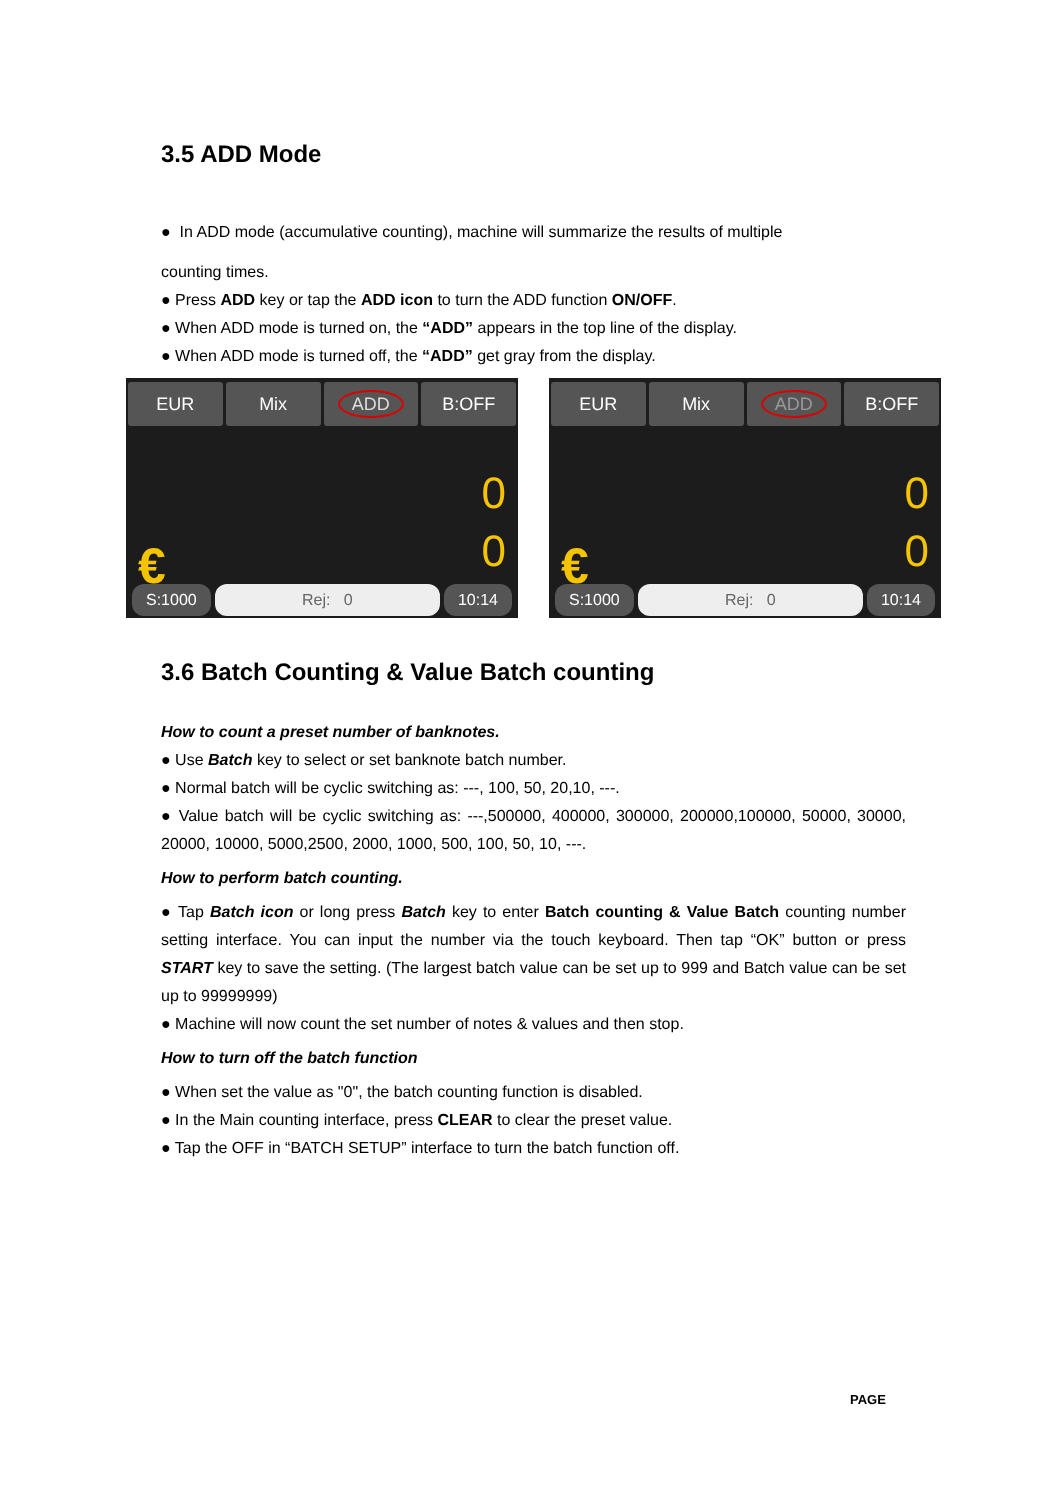3.5 ADD Mode
● In ADD mode (accumulative counting), machine will summarize the results of multiple
counting times.
● Press ADD key or tap the ADD icon to turn the ADD function ON/OFF.
● When ADD mode is turned on, the “ADD” appears in the top line of the display.
● When ADD mode is turned off, the “ADD” get gray from the display.
EUR Mix ADD B:OFF
€
0
0
S:1000 Rej: 0 10:14
EUR Mix ADD B:OFF
€
0
0
S:1000 Rej: 0 10:14
3.6 Batch Counting & Value Batch counting
How to count a preset number of banknotes.
● Use Batch key to select or set banknote batch number.
● Normal batch will be cyclic switching as: ---, 100, 50, 20,10, ---.
● Value batch will be cyclic switching as: ---,500000, 400000, 300000, 200000,100000, 50000, 30000, 20000, 10000, 5000,2500, 2000, 1000, 500, 100, 50, 10, ---.
How to perform batch counting.
● Tap Batch icon or long press Batch key to enter Batch counting & Value Batch counting number setting interface. You can input the number via the touch keyboard. Then tap “OK” button or press START key to save the setting. (The largest batch value can be set up to 999 and Batch value can be set up to 99999999)
● Machine will now count the set number of notes & values and then stop.
How to turn off the batch function
● When set the value as "0", the batch counting function is disabled.
● In the Main counting interface, press CLEAR to clear the preset value.
● Tap the OFF in “BATCH SETUP” interface to turn the batch function off.
PAGE